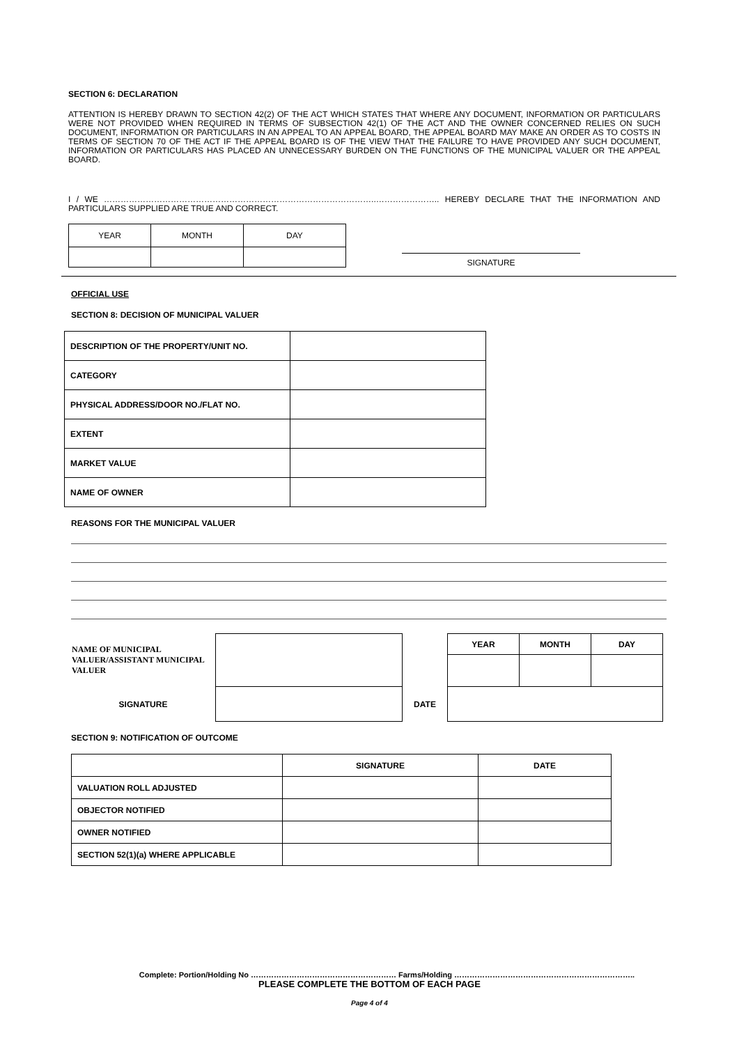SECTION 6: DECLARATION
ATTENTION IS HEREBY DRAWN TO SECTION 42(2) OF THE ACT WHICH STATES THAT WHERE ANY DOCUMENT, INFORMATION OR PARTICULARS WERE NOT PROVIDED WHEN REQUIRED IN TERMS OF SUBSECTION 42(1) OF THE ACT AND THE OWNER CONCERNED RELIES ON SUCH DOCUMENT, INFORMATION OR PARTICULARS IN AN APPEAL TO AN APPEAL BOARD, THE APPEAL BOARD MAY MAKE AN ORDER AS TO COSTS IN TERMS OF SECTION 70 OF THE ACT IF THE APPEAL BOARD IS OF THE VIEW THAT THE FAILURE TO HAVE PROVIDED ANY SUCH DOCUMENT, INFORMATION OR PARTICULARS HAS PLACED AN UNNECESSARY BURDEN ON THE FUNCTIONS OF THE MUNICIPAL VALUER OR THE APPEAL BOARD.
I / WE ……………………………………………………………………………………..………………….. HEREBY DECLARE THAT THE INFORMATION AND PARTICULARS SUPPLIED ARE TRUE AND CORRECT.
| YEAR | MONTH | DAY |
SIGNATURE
OFFICIAL USE
SECTION 8: DECISION OF MUNICIPAL VALUER
| DESCRIPTION OF THE PROPERTY/UNIT NO. | |
| CATEGORY | |
| PHYSICAL ADDRESS/DOOR NO./FLAT NO. | |
| EXTENT | |
| MARKET VALUE | |
| NAME OF OWNER | |
REASONS FOR THE MUNICIPAL VALUER
| NAME OF MUNICIPAL VALUER/ASSISTANT MUNICIPAL VALUER | | | YEAR | MONTH | DAY |
| SIGNATURE | | DATE | | | |
SECTION 9: NOTIFICATION OF OUTCOME
| | SIGNATURE | DATE |
| --- | --- | --- |
| VALUATION ROLL ADJUSTED | | |
| OBJECTOR NOTIFIED | | |
| OWNER NOTIFIED | | |
| SECTION 52(1)(a) WHERE APPLICABLE | | |
Complete: Portion/Holding No ………………………………………………… Farms/Holding ……………………………………………………………..
PLEASE COMPLETE THE BOTTOM OF EACH PAGE
Page 4 of 4